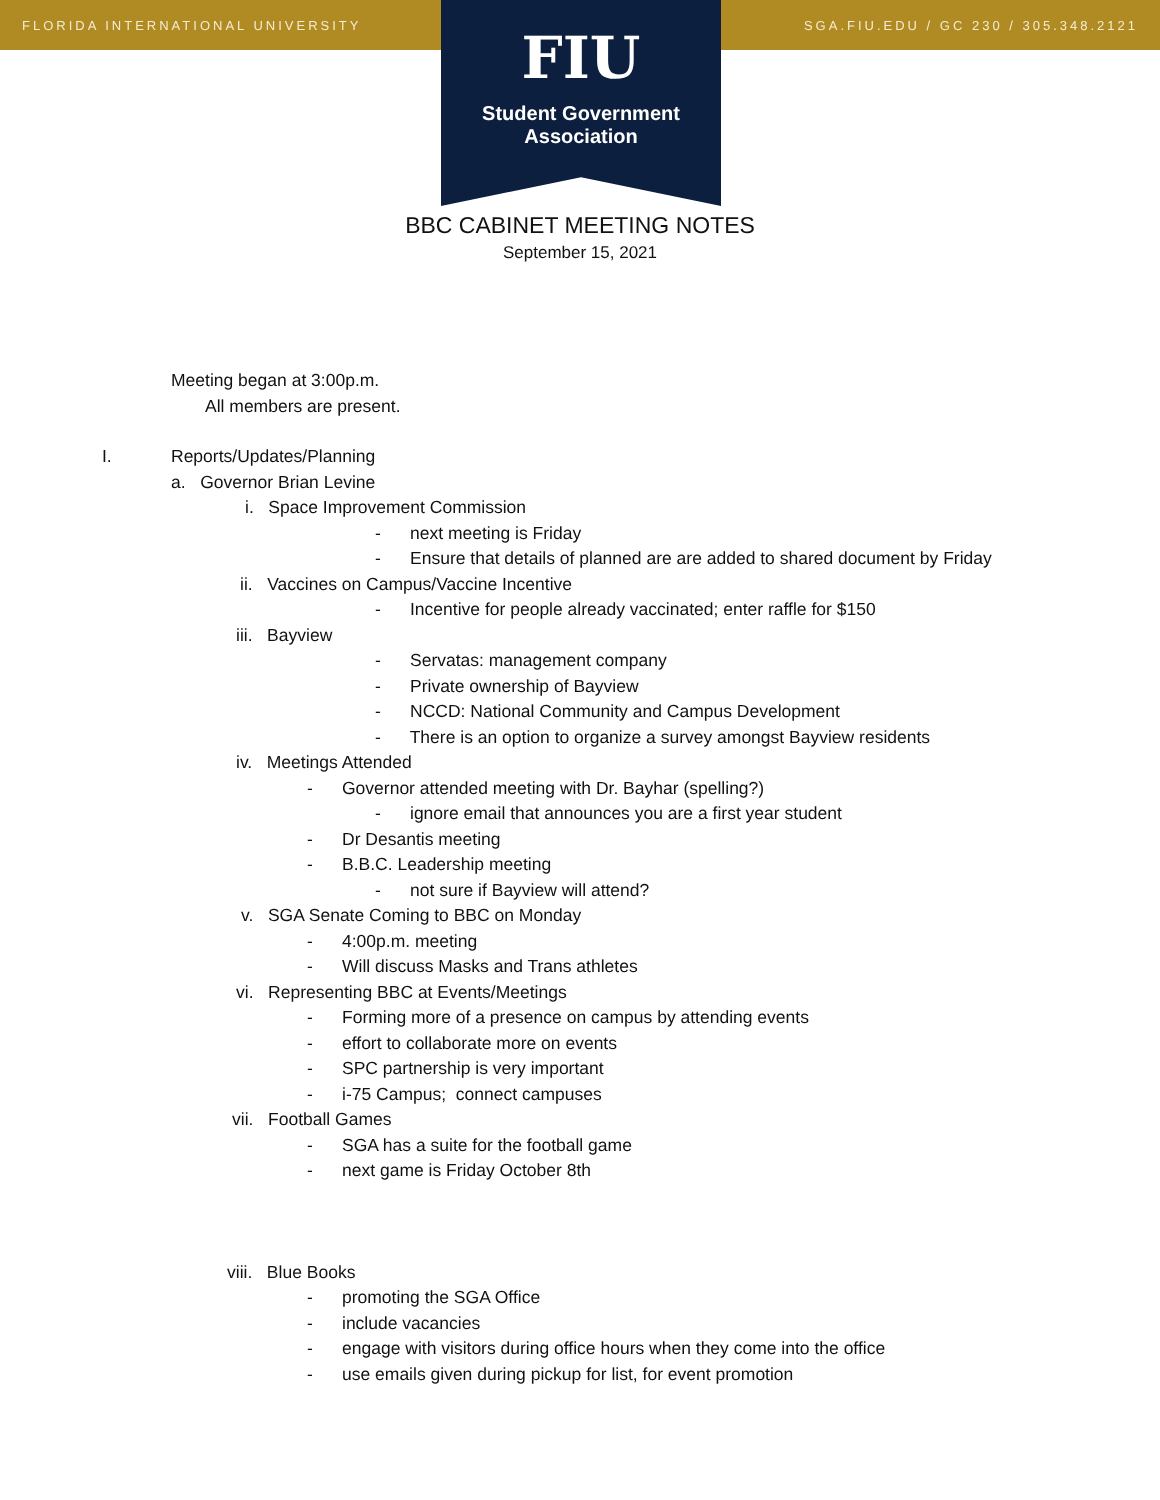FLORIDA INTERNATIONAL UNIVERSITY SGA.FIU.EDU / GC 230 / 305.348.2121
FIU
Student Government
Association
BBC CABINET MEETING NOTES
September 15, 2021
Meeting began at 3:00p.m.
All members are present.
I. Reports/Updates/Planning
a. Governor Brian Levine
i. Space Improvement Commission
- next meeting is Friday
- Ensure that details of planned are are added to shared document by Friday
ii. Vaccines on Campus/Vaccine Incentive
- Incentive for people already vaccinated; enter raffle for $150
iii. Bayview
- Servatas: management company
- Private ownership of Bayview
- NCCD: National Community and Campus Development
- There is an option to organize a survey amongst Bayview residents
iv. Meetings Attended
- Governor attended meeting with Dr. Bayhar (spelling?)
- ignore email that announces you are a first year student
- Dr Desantis meeting
- B.B.C. Leadership meeting
- not sure if Bayview will attend?
v. SGA Senate Coming to BBC on Monday
- 4:00p.m. meeting
- Will discuss Masks and Trans athletes
vi. Representing BBC at Events/Meetings
- Forming more of a presence on campus by attending events
- effort to collaborate more on events
- SPC partnership is very important
- i-75 Campus; connect campuses
vii. Football Games
- SGA has a suite for the football game
- next game is Friday October 8th
viii. Blue Books
- promoting the SGA Office
- include vacancies
- engage with visitors during office hours when they come into the office
- use emails given during pickup for list, for event promotion